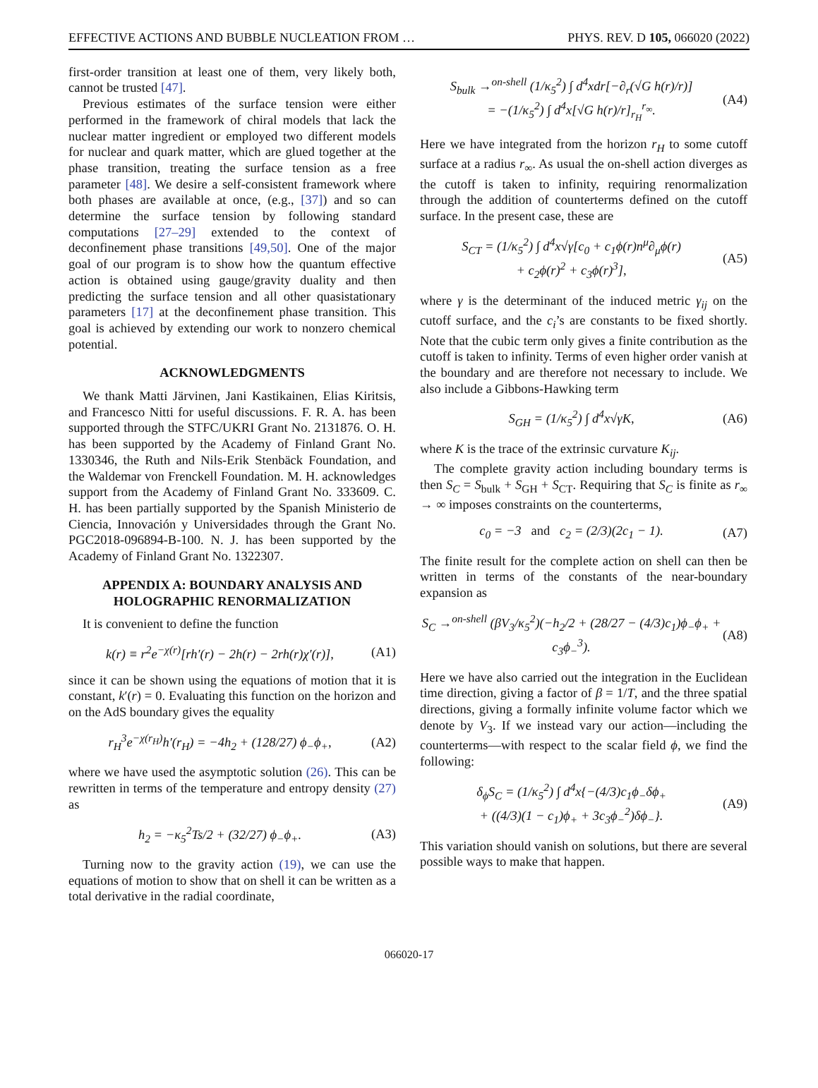EFFECTIVE ACTIONS AND BUBBLE NUCLEATION FROM … PHYS. REV. D 105, 066020 (2022)
first-order transition at least one of them, very likely both, cannot be trusted [47].
Previous estimates of the surface tension were either performed in the framework of chiral models that lack the nuclear matter ingredient or employed two different models for nuclear and quark matter, which are glued together at the phase transition, treating the surface tension as a free parameter [48]. We desire a self-consistent framework where both phases are available at once, (e.g., [37]) and so can determine the surface tension by following standard computations [27–29] extended to the context of deconfinement phase transitions [49,50]. One of the major goal of our program is to show how the quantum effective action is obtained using gauge/gravity duality and then predicting the surface tension and all other quasistationary parameters [17] at the deconfinement phase transition. This goal is achieved by extending our work to nonzero chemical potential.
ACKNOWLEDGMENTS
We thank Matti Järvinen, Jani Kastikainen, Elias Kiritsis, and Francesco Nitti for useful discussions. F. R. A. has been supported through the STFC/UKRI Grant No. 2131876. O. H. has been supported by the Academy of Finland Grant No. 1330346, the Ruth and Nils-Erik Stenbäck Foundation, and the Waldemar von Frenckell Foundation. M. H. acknowledges support from the Academy of Finland Grant No. 333609. C. H. has been partially supported by the Spanish Ministerio de Ciencia, Innovación y Universidades through the Grant No. PGC2018-096894-B-100. N. J. has been supported by the Academy of Finland Grant No. 1322307.
APPENDIX A: BOUNDARY ANALYSIS AND HOLOGRAPHIC RENORMALIZATION
It is convenient to define the function
k(r) ≡ r<sup>2</sup>e<sup>−χ(r)</sup>[rh′(r) − 2h(r) − 2rh(r)χ′(r)], (A1)
since it can be shown using the equations of motion that it is constant, k′(r) = 0. Evaluating this function on the horizon and on the AdS boundary gives the equality
r<sub>H</sub><sup>3</sup>e<sup>−χ(r<sub>H</sub>)</sup>h′(r<sub>H</sub>) = −4h<sub>2</sub> + (128/27) ϕ<sub>−</sub>ϕ<sub>+</sub>, (A2)
where we have used the asymptotic solution (26). This can be rewritten in terms of the temperature and entropy density (27) as
h<sub>2</sub> = −κ<sub>5</sub><sup>2</sup>Ts/2 + (32/27) ϕ<sub>−</sub>ϕ<sub>+</sub>. (A3)
Turning now to the gravity action (19), we can use the equations of motion to show that on shell it can be written as a total derivative in the radial coordinate,
S<sub>bulk</sub> →<sup>on-shell</sup> (1/κ<sub>5</sub><sup>2</sup>) ∫ d<sup>4</sup>xdr[−∂<sub>r</sub>(√G h(r)/r)]
= −(1/κ<sub>5</sub><sup>2</sup>) ∫ d<sup>4</sup>x[√G h(r)/r]<sub>r<sub>H</sub></sub><sup>r<sub>∞</sub></sup>. (A4)
Here we have integrated from the horizon r<sub>H</sub> to some cutoff surface at a radius r<sub>∞</sub>. As usual the on-shell action diverges as the cutoff is taken to infinity, requiring renormalization through the addition of counterterms defined on the cutoff surface. In the present case, these are
S<sub>CT</sub> = (1/κ<sub>5</sub><sup>2</sup>) ∫ d<sup>4</sup>x√γ[c<sub>0</sub> + c<sub>1</sub>ϕ(r)n<sup>μ</sup>∂<sub>μ</sub>ϕ(r)
+ c<sub>2</sub>ϕ(r)<sup>2</sup> + c<sub>3</sub>ϕ(r)<sup>3</sup>], (A5)
where γ is the determinant of the induced metric γ<sub>ij</sub> on the cutoff surface, and the c<sub>i</sub>’s are constants to be fixed shortly. Note that the cubic term only gives a finite contribution as the cutoff is taken to infinity. Terms of even higher order vanish at the boundary and are therefore not necessary to include. We also include a Gibbons-Hawking term
S<sub>GH</sub> = (1/κ<sub>5</sub><sup>2</sup>) ∫ d<sup>4</sup>x√γK, (A6)
where K is the trace of the extrinsic curvature K<sub>ij</sub>.
The complete gravity action including boundary terms is then S<sub>C</sub> = S<sub>bulk</sub> + S<sub>GH</sub> + S<sub>CT</sub>. Requiring that S<sub>C</sub> is finite as r<sub>∞</sub> → ∞ imposes constraints on the counterterms,
c<sub>0</sub> = −3 and c<sub>2</sub> = (2/3)(2c<sub>1</sub> − 1). (A7)
The finite result for the complete action on shell can then be written in terms of the constants of the near-boundary expansion as
S<sub>C</sub> →<sup>on-shell</sup> (βV<sub>3</sub>/κ<sub>5</sub><sup>2</sup>)(−h<sub>2</sub>/2 + (28/27 − (4/3)c<sub>1</sub>)ϕ<sub>−</sub>ϕ<sub>+</sub> + c<sub>3</sub>ϕ<sub>−</sub><sup>3</sup>). (A8)
Here we have also carried out the integration in the Euclidean time direction, giving a factor of β = 1/T, and the three spatial directions, giving a formally infinite volume factor which we denote by V<sub>3</sub>. If we instead vary our action—including the counterterms—with respect to the scalar field ϕ, we find the following:
δ<sub>ϕ</sub>S<sub>C</sub> = (1/κ<sub>5</sub><sup>2</sup>) ∫ d<sup>4</sup>x{−(4/3)c<sub>1</sub>ϕ<sub>−</sub>δϕ<sub>+</sub>
+ ((4/3)(1 − c<sub>1</sub>)ϕ<sub>+</sub> + 3c<sub>3</sub>ϕ<sub>−</sub><sup>2</sup>)δϕ<sub>−</sub>}. (A9)
This variation should vanish on solutions, but there are several possible ways to make that happen.
066020-17